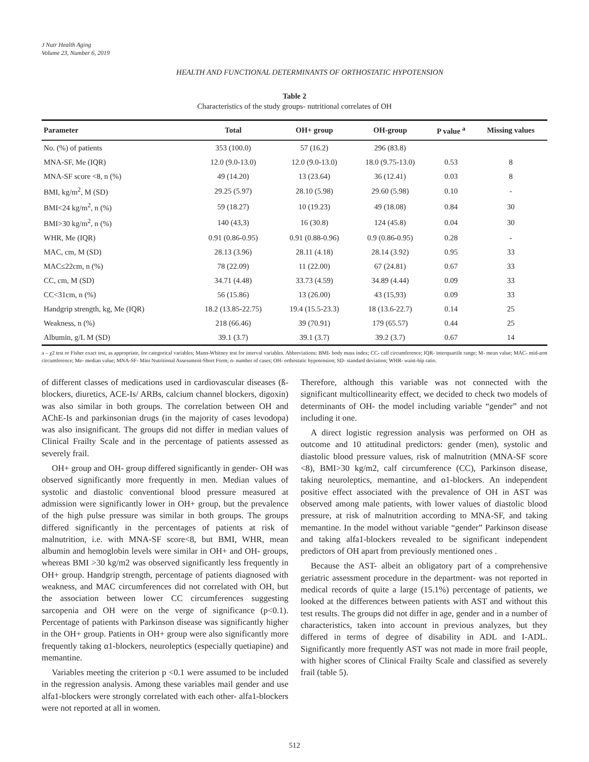J Nutr Health Aging
Volume 23, Number 6, 2019
HEALTH AND FUNCTIONAL DETERMINANTS OF ORTHOSTATIC HYPOTENSION
Table 2
Characteristics of the study groups- nutritional correlates of OH
| Parameter | Total | OH+ group | OH-group | P value <sup>a</sup> | Missing values |
| --- | --- | --- | --- | --- | --- |
| No. (%) of patients | 353 (100.0) | 57 (16.2) | 296 (83.8) | | |
| MNA-SF, Me (IQR) | 12.0 (9.0-13.0) | 12.0 (9.0-13.0) | 18.0 (9.75-13.0) | 0.53 | 8 |
| MNA-SF score <8, n (%) | 49 (14.20) | 13 (23.64) | 36 (12.41) | 0.03 | 8 |
| BMI, kg/m<sup>2</sup>, M (SD) | 29.25 (5.97) | 28.10 (5.98) | 29.60 (5.98) | 0.10 | - |
| BMI<24 kg/m<sup>2</sup>, n (%) | 59 (18.27) | 10 (19.23) | 49 (18.08) | 0.84 | 30 |
| BMI>30 kg/m<sup>2</sup>, n (%) | 140 (43,3) | 16 (30.8) | 124 (45.8) | 0.04 | 30 |
| WHR, Me (IQR) | 0.91 (0.86-0.95) | 0.91 (0.88-0.96) | 0.9 (0.86-0.95) | 0.28 | - |
| MAC, cm, M (SD) | 28.13 (3.96) | 28.11 (4.18) | 28.14 (3.92) | 0.95 | 33 |
| MAC≤22cm, n (%) | 78 (22.09) | 11 (22.00) | 67 (24.81) | 0.67 | 33 |
| CC, cm, M (SD) | 34.71 (4.48) | 33.73 (4.59) | 34.89 (4.44) | 0.09 | 33 |
| CC<31cm, n (%) | 56 (15.86) | 13 (26.00) | 43 (15,93) | 0.09 | 33 |
| Handgrip strength, kg, Me (IQR) | 18.2 (13.85-22.75) | 19.4 (15.5-23.3) | 18 (13.6-22.7) | 0.14 | 25 |
| Weakness, n (%) | 218 (66.46) | 39 (70.91) | 179 (65.57) | 0.44 | 25 |
| Albumin, g/L M (SD) | 39.1 (3.7) | 39.1 (3.7) | 39.2 (3.7) | 0.67 | 14 |
a – χ2 test or Fisher exact test, as appropriate, for categorical variables; Mann-Whitney test for interval variables. Abbreviations: BMI- body mass index; CC- calf circumference; IQR- interquartile range; M- mean value; MAC- mid-arm circumference; Me- median value; MNA-SF- Mini Nutritional Assessment-Short Form; n- number of cases; OH- orthostatic hypotension; SD- standard deviation; WHR- waist-hip ratio.
of different classes of medications used in cardiovascular diseases (ß-blockers, diuretics, ACE-Is/ ARBs, calcium channel blockers, digoxin) was also similar in both groups. The correlation between OH and AChE-Is and parkinsonian drugs (in the majority of cases levodopa) was also insignificant. The groups did not differ in median values of Clinical Frailty Scale and in the percentage of patients assessed as severely frail.
OH+ group and OH- group differed significantly in gender- OH was observed significantly more frequently in men. Median values of systolic and diastolic conventional blood pressure measured at admission were significantly lower in OH+ group, but the prevalence of the high pulse pressure was similar in both groups. The groups differed significantly in the percentages of patients at risk of malnutrition, i.e. with MNA-SF score<8, but BMI, WHR, mean albumin and hemoglobin levels were similar in OH+ and OH- groups, whereas BMI >30 kg/m2 was observed significantly less frequently in OH+ group. Handgrip strength, percentage of patients diagnosed with weakness, and MAC circumferences did not correlated with OH, but the association between lower CC circumferences suggesting sarcopenia and OH were on the verge of significance (p<0.1). Percentage of patients with Parkinson disease was significantly higher in the OH+ group. Patients in OH+ group were also significantly more frequently taking α1-blockers, neuroleptics (especially quetiapine) and memantine.
Variables meeting the criterion p <0.1 were assumed to be included in the regression analysis. Among these variables mail gender and use alfa1-blockers were strongly correlated with each other- alfa1-blockers were not reported at all in women.
Therefore, although this variable was not connected with the significant multicollinearity effect, we decided to check two models of determinants of OH- the model including variable “gender” and not including it one.
A direct logistic regression analysis was performed on OH as outcome and 10 attitudinal predictors: gender (men), systolic and diastolic blood pressure values, risk of malnutrition (MNA-SF score <8), BMI>30 kg/m2, calf circumference (CC), Parkinson disease, taking neuroleptics, memantine, and α1-blockers. An independent positive effect associated with the prevalence of OH in AST was observed among male patients, with lower values of diastolic blood pressure, at risk of malnutrition according to MNA-SF, and taking memantine. In the model without variable “gender” Parkinson disease and taking alfa1-blockers revealed to be significant independent predictors of OH apart from previously mentioned ones .
Because the AST- albeit an obligatory part of a comprehensive geriatric assessment procedure in the department- was not reported in medical records of quite a large (15.1%) percentage of patients, we looked at the differences between patients with AST and without this test results. The groups did not differ in age, gender and in a number of characteristics, taken into account in previous analyzes, but they differed in terms of degree of disability in ADL and I-ADL. Significantly more frequently AST was not made in more frail people, with higher scores of Clinical Frailty Scale and classified as severely frail (table 5).
512